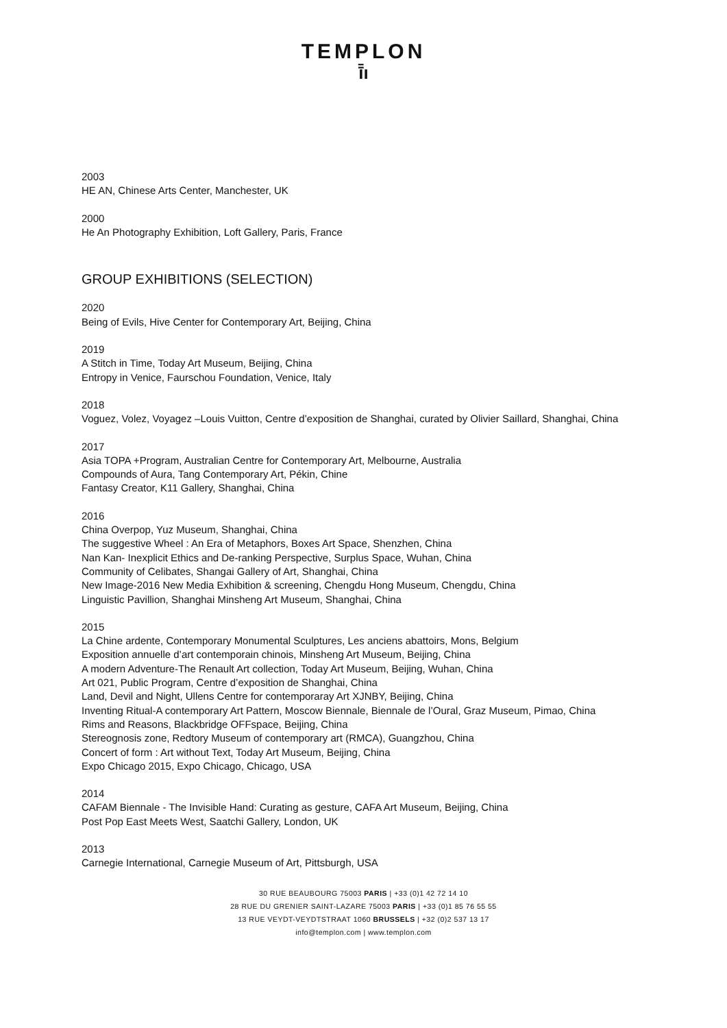TEMPLON
ī̄ı
2003
HE AN, Chinese Arts Center, Manchester, UK
2000
He An Photography Exhibition, Loft Gallery, Paris, France
GROUP EXHIBITIONS (SELECTION)
2020
Being of Evils, Hive Center for Contemporary Art, Beijing, China
2019
A Stitch in Time, Today Art Museum, Beijing, China
Entropy in Venice, Faurschou Foundation, Venice, Italy
2018
Voguez, Volez, Voyagez –Louis Vuitton, Centre d’exposition de Shanghai, curated by Olivier Saillard, Shanghai, China
2017
Asia TOPA +Program, Australian Centre for Contemporary Art, Melbourne, Australia
Compounds of Aura, Tang Contemporary Art, Pékin, Chine
Fantasy Creator, K11 Gallery, Shanghai, China
2016
China Overpop, Yuz Museum, Shanghai, China
The suggestive Wheel : An Era of Metaphors, Boxes Art Space, Shenzhen, China
Nan Kan- Inexplicit Ethics and De-ranking Perspective, Surplus Space, Wuhan, China
Community of Celibates, Shangai Gallery of Art, Shanghai, China
New Image-2016 New Media Exhibition & screening, Chengdu Hong Museum, Chengdu, China
Linguistic Pavillion, Shanghai Minsheng Art Museum, Shanghai, China
2015
La Chine ardente, Contemporary Monumental Sculptures, Les anciens abattoirs, Mons, Belgium
Exposition annuelle d’art contemporain chinois, Minsheng Art Museum, Beijing, China
A modern Adventure-The Renault Art collection, Today Art Museum, Beijing, Wuhan, China
Art 021, Public Program, Centre d’exposition de Shanghai, China
Land, Devil and Night, Ullens Centre for contemporaray Art XJNBY, Beijing, China
Inventing Ritual-A contemporary Art Pattern, Moscow Biennale, Biennale de l’Oural, Graz Museum, Pimao, China
Rims and Reasons, Blackbridge OFFspace, Beijing, China
Stereognosis zone, Redtory Museum of contemporary art (RMCA), Guangzhou, China
Concert of form : Art without Text, Today Art Museum, Beijing, China
Expo Chicago 2015, Expo Chicago, Chicago, USA
2014
CAFAM Biennale - The Invisible Hand: Curating as gesture, CAFA Art Museum, Beijing, China
Post Pop East Meets West, Saatchi Gallery, London, UK
2013
Carnegie International, Carnegie Museum of Art, Pittsburgh, USA
30 RUE BEAUBOURG 75003 PARIS | +33 (0)1 42 72 14 10
28 RUE DU GRENIER SAINT-LAZARE 75003 PARIS | +33 (0)1 85 76 55 55
13 RUE VEYDT-VEYDTSTRAAT 1060 BRUSSELS | +32 (0)2 537 13 17
info@templon.com | www.templon.com